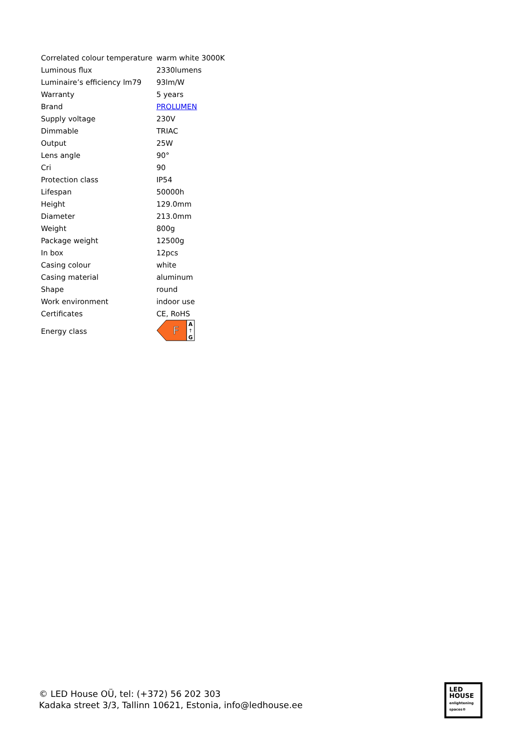| Correlated colour temperature | warm white 3000K |
| Luminous flux | 2330lumens |
| Luminaire’s efficiency lm79 | 93lm/W |
| Warranty | 5 years |
| Brand | PROLUMEN |
| Supply voltage | 230V |
| Dimmable | TRIAC |
| Output | 25W |
| Lens angle | 90° |
| Cri | 90 |
| Protection class | IP54 |
| Lifespan | 50000h |
| Height | 129.0mm |
| Diameter | 213.0mm |
| Weight | 800g |
| Package weight | 12500g |
| In box | 12pcs |
| Casing colour | white |
| Casing material | aluminum |
| Shape | round |
| Work environment | indoor use |
| Certificates | CE, RoHS |
| Energy class | F A ↑ G |
© LED House OÜ, tel: (+372) 56 202 303
Kadaka street 3/3, Tallinn 10621, Estonia, info@ledhouse.ee
LED
HOUSE
enlightening spaces®